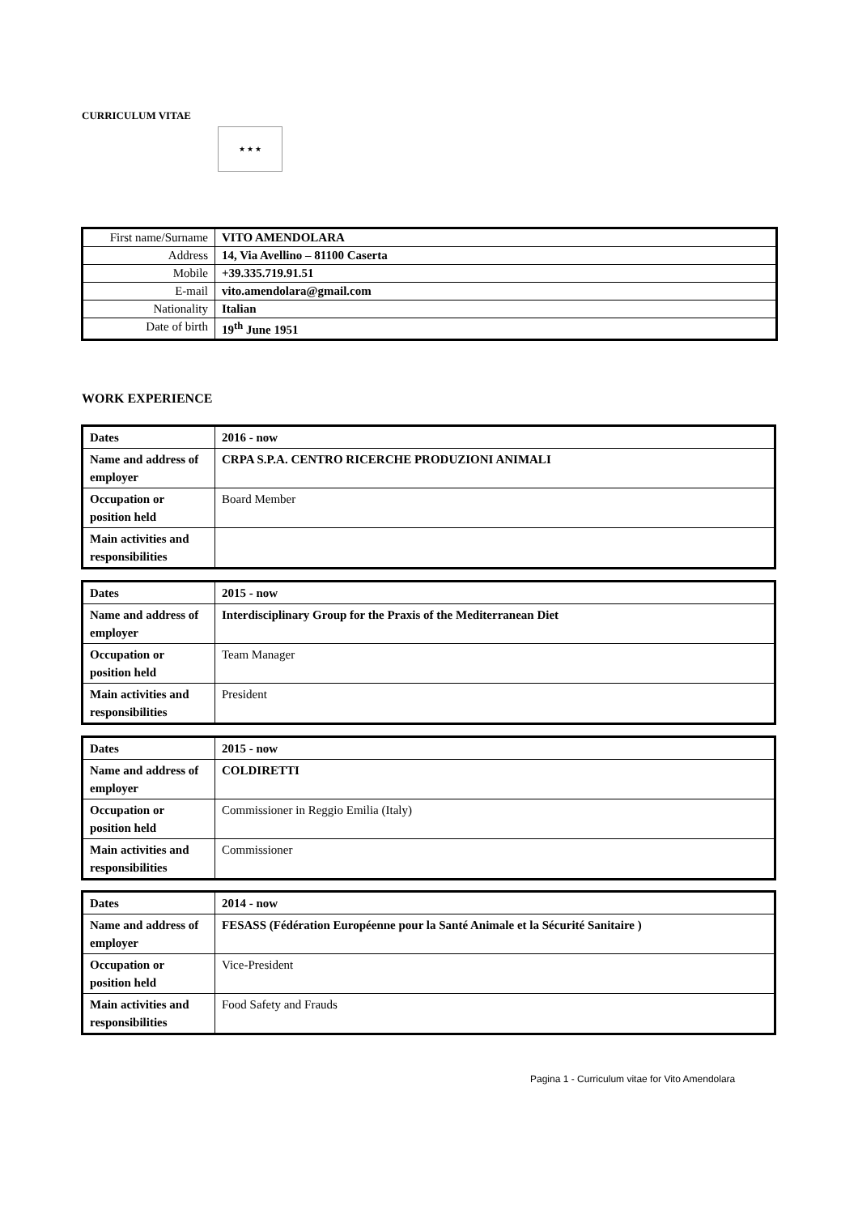CURRICULUM VITAE
★ ★ ★
| First name/Surname | VITO AMENDOLARA |
| Address | 14, Via Avellino – 81100 Caserta |
| Mobile | +39.335.719.91.51 |
| E-mail | vito.amendolara@gmail.com |
| Nationality | Italian |
| Date of birth | 19<sup>th</sup> June 1951 |
WORK EXPERIENCE
| Dates | 2016 - now |
| Name and address of employer | CRPA S.P.A. CENTRO RICERCHE PRODUZIONI ANIMALI |
| Occupation or position held | Board Member |
| Main activities and responsibilities | |
| Dates | 2015 - now |
| Name and address of employer | Interdisciplinary Group for the Praxis of the Mediterranean Diet |
| Occupation or position held | Team Manager |
| Main activities and responsibilities | President |
| Dates | 2015 - now |
| Name and address of employer | COLDIRETTI |
| Occupation or position held | Commissioner in Reggio Emilia (Italy) |
| Main activities and responsibilities | Commissioner |
| Dates | 2014 - now |
| Name and address of employer | FESASS (Fédération Européenne pour la Santé Animale et la Sécurité Sanitaire ) |
| Occupation or position held | Vice-President |
| Main activities and responsibilities | Food Safety and Frauds |
Pagina 1 - Curriculum vitae for Vito Amendolara